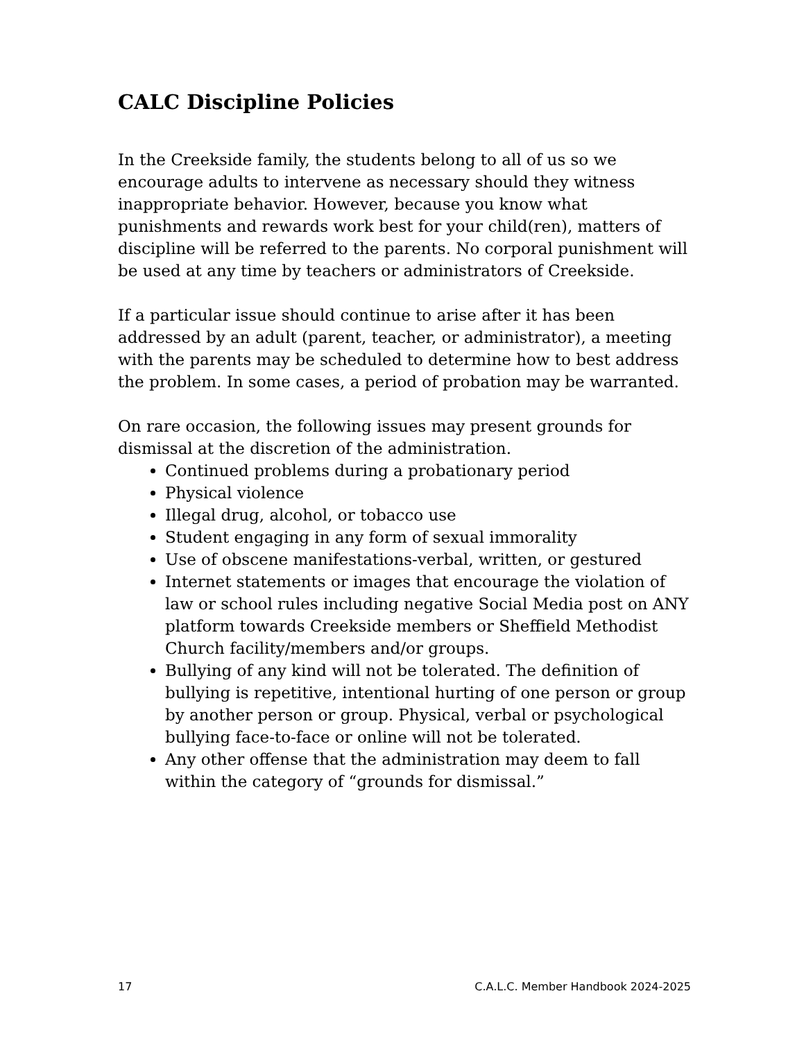CALC Discipline Policies
In the Creekside family, the students belong to all of us so we encourage adults to intervene as necessary should they witness inappropriate behavior. However, because you know what punishments and rewards work best for your child(ren), matters of discipline will be referred to the parents. No corporal punishment will be used at any time by teachers or administrators of Creekside.
If a particular issue should continue to arise after it has been addressed by an adult (parent, teacher, or administrator), a meeting with the parents may be scheduled to determine how to best address the problem. In some cases, a period of probation may be warranted.
On rare occasion, the following issues may present grounds for dismissal at the discretion of the administration.
Continued problems during a probationary period
Physical violence
Illegal drug, alcohol, or tobacco use
Student engaging in any form of sexual immorality
Use of obscene manifestations-verbal, written, or gestured
Internet statements or images that encourage the violation of law or school rules including negative Social Media post on ANY platform towards Creekside members or Sheffield Methodist Church facility/members and/or groups.
Bullying of any kind will not be tolerated. The definition of bullying is repetitive, intentional hurting of one person or group by another person or group. Physical, verbal or psychological bullying face-to-face or online will not be tolerated.
Any other offense that the administration may deem to fall within the category of “grounds for dismissal.”
17 C.A.L.C. Member Handbook 2024-2025